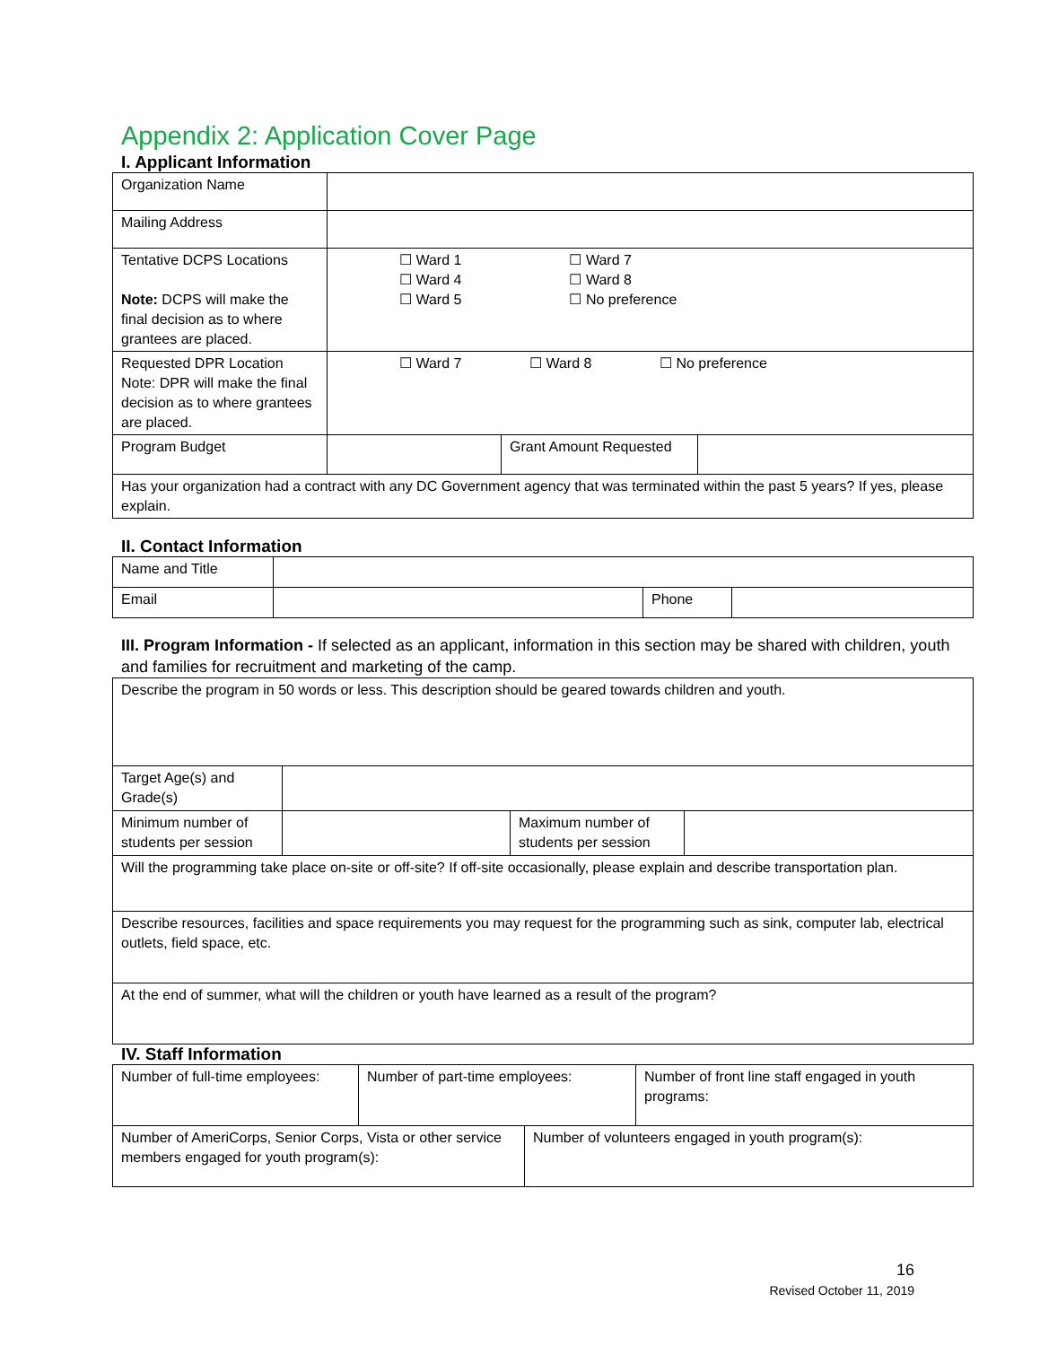Appendix 2: Application Cover Page
I. Applicant Information
| Organization Name | | | |
| Mailing Address | | | |
| Tentative DCPS Locations Note: DCPS will make the final decision as to where grantees are placed. | ☐ Ward 1 ☐ Ward 7 ☐ Ward 4 ☐ Ward 8 ☐ Ward 5 ☐ No preference | | |
| Requested DPR Location Note: DPR will make the final decision as to where grantees are placed. | ☐ Ward 7 ☐ Ward 8 ☐ No preference | | |
| Program Budget | | Grant Amount Requested | |
| Has your organization had a contract with any DC Government agency that was terminated within the past 5 years? If yes, please explain. | | | |
II. Contact Information
| Name and Title | | | |
| Email | | Phone | |
III. Program Information - If selected as an applicant, information in this section may be shared with children, youth and families for recruitment and marketing of the camp.
| Describe the program in 50 words or less. This description should be geared towards children and youth. | | | |
| Target Age(s) and Grade(s) | | | |
| Minimum number of students per session | | Maximum number of students per session | |
| Will the programming take place on-site or off-site? If off-site occasionally, please explain and describe transportation plan. | | | |
| Describe resources, facilities and space requirements you may request for the programming such as sink, computer lab, electrical outlets, field space, etc. | | | |
| At the end of summer, what will the children or youth have learned as a result of the program? | | | |
IV. Staff Information
| Number of full-time employees: | Number of part-time employees: | Number of front line staff engaged in youth programs: |
| Number of AmeriCorps, Senior Corps, Vista or other service members engaged for youth program(s): | Number of volunteers engaged in youth program(s): |
16
Revised October 11, 2019